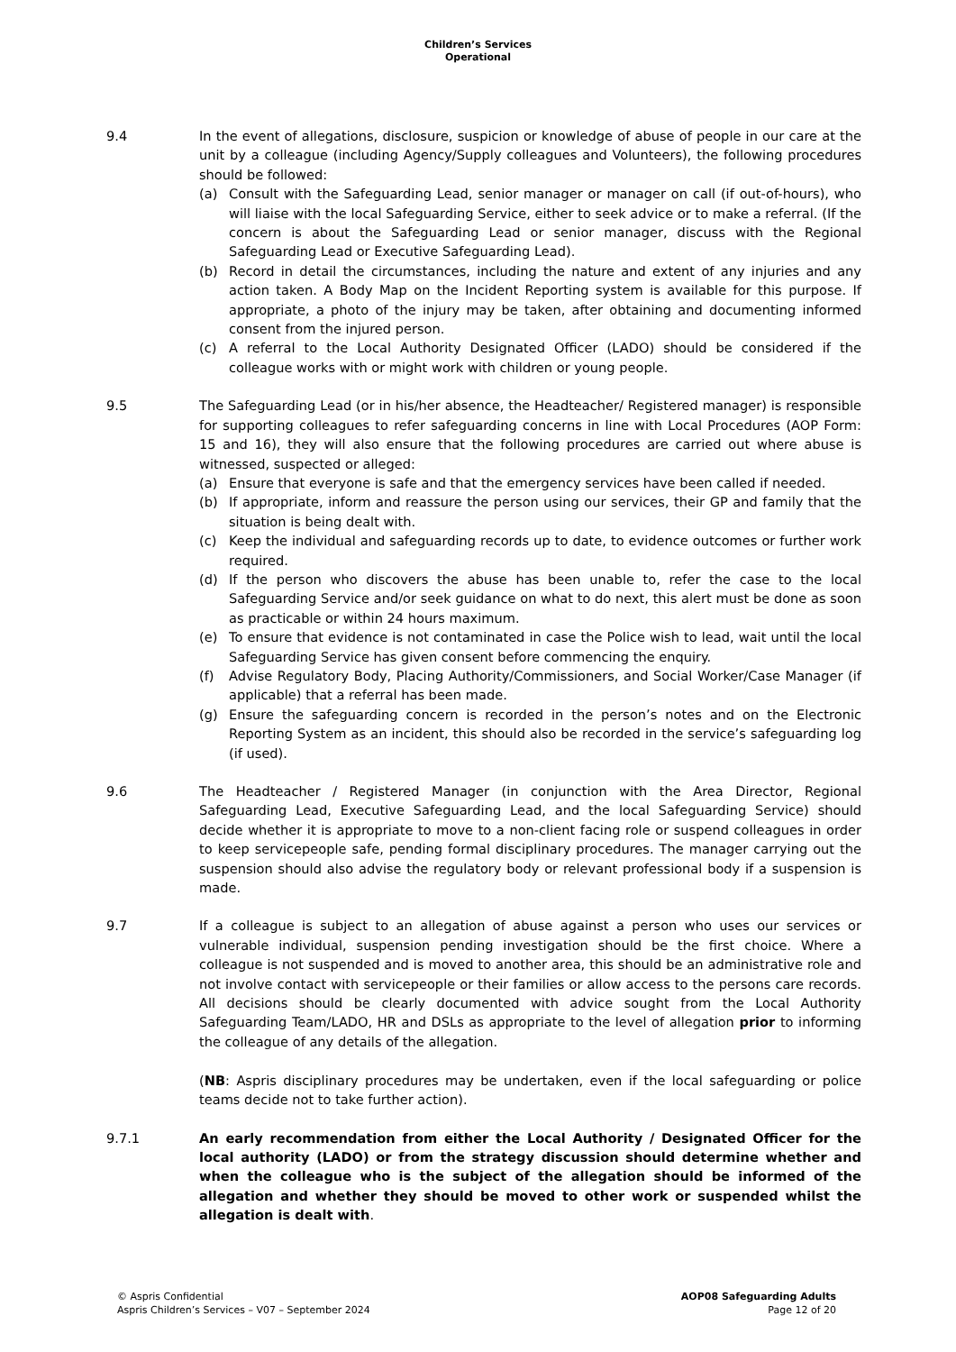Children’s Services
Operational
9.4 In the event of allegations, disclosure, suspicion or knowledge of abuse of people in our care at the unit by a colleague (including Agency/Supply colleagues and Volunteers), the following procedures should be followed:
(a) Consult with the Safeguarding Lead, senior manager or manager on call (if out-of-hours), who will liaise with the local Safeguarding Service, either to seek advice or to make a referral. (If the concern is about the Safeguarding Lead or senior manager, discuss with the Regional Safeguarding Lead or Executive Safeguarding Lead).
(b) Record in detail the circumstances, including the nature and extent of any injuries and any action taken. A Body Map on the Incident Reporting system is available for this purpose. If appropriate, a photo of the injury may be taken, after obtaining and documenting informed consent from the injured person.
(c) A referral to the Local Authority Designated Officer (LADO) should be considered if the colleague works with or might work with children or young people.
9.5 The Safeguarding Lead (or in his/her absence, the Headteacher/ Registered manager) is responsible for supporting colleagues to refer safeguarding concerns in line with Local Procedures (AOP Form: 15 and 16), they will also ensure that the following procedures are carried out where abuse is witnessed, suspected or alleged:
(a) Ensure that everyone is safe and that the emergency services have been called if needed.
(b) If appropriate, inform and reassure the person using our services, their GP and family that the situation is being dealt with.
(c) Keep the individual and safeguarding records up to date, to evidence outcomes or further work required.
(d) If the person who discovers the abuse has been unable to, refer the case to the local Safeguarding Service and/or seek guidance on what to do next, this alert must be done as soon as practicable or within 24 hours maximum.
(e) To ensure that evidence is not contaminated in case the Police wish to lead, wait until the local Safeguarding Service has given consent before commencing the enquiry.
(f) Advise Regulatory Body, Placing Authority/Commissioners, and Social Worker/Case Manager (if applicable) that a referral has been made.
(g) Ensure the safeguarding concern is recorded in the person’s notes and on the Electronic Reporting System as an incident, this should also be recorded in the service’s safeguarding log (if used).
9.6 The Headteacher / Registered Manager (in conjunction with the Area Director, Regional Safeguarding Lead, Executive Safeguarding Lead, and the local Safeguarding Service) should decide whether it is appropriate to move to a non-client facing role or suspend colleagues in order to keep servicepeople safe, pending formal disciplinary procedures. The manager carrying out the suspension should also advise the regulatory body or relevant professional body if a suspension is made.
9.7 If a colleague is subject to an allegation of abuse against a person who uses our services or vulnerable individual, suspension pending investigation should be the first choice. Where a colleague is not suspended and is moved to another area, this should be an administrative role and not involve contact with servicepeople or their families or allow access to the persons care records. All decisions should be clearly documented with advice sought from the Local Authority Safeguarding Team/LADO, HR and DSLs as appropriate to the level of allegation prior to informing the colleague of any details of the allegation.
(NB: Aspris disciplinary procedures may be undertaken, even if the local safeguarding or police teams decide not to take further action).
9.7.1 An early recommendation from either the Local Authority / Designated Officer for the local authority (LADO) or from the strategy discussion should determine whether and when the colleague who is the subject of the allegation should be informed of the allegation and whether they should be moved to other work or suspended whilst the allegation is dealt with.
© Aspris Confidential
Aspris Children’s Services – V07 – September 2024
AOP08 Safeguarding Adults
Page 12 of 20